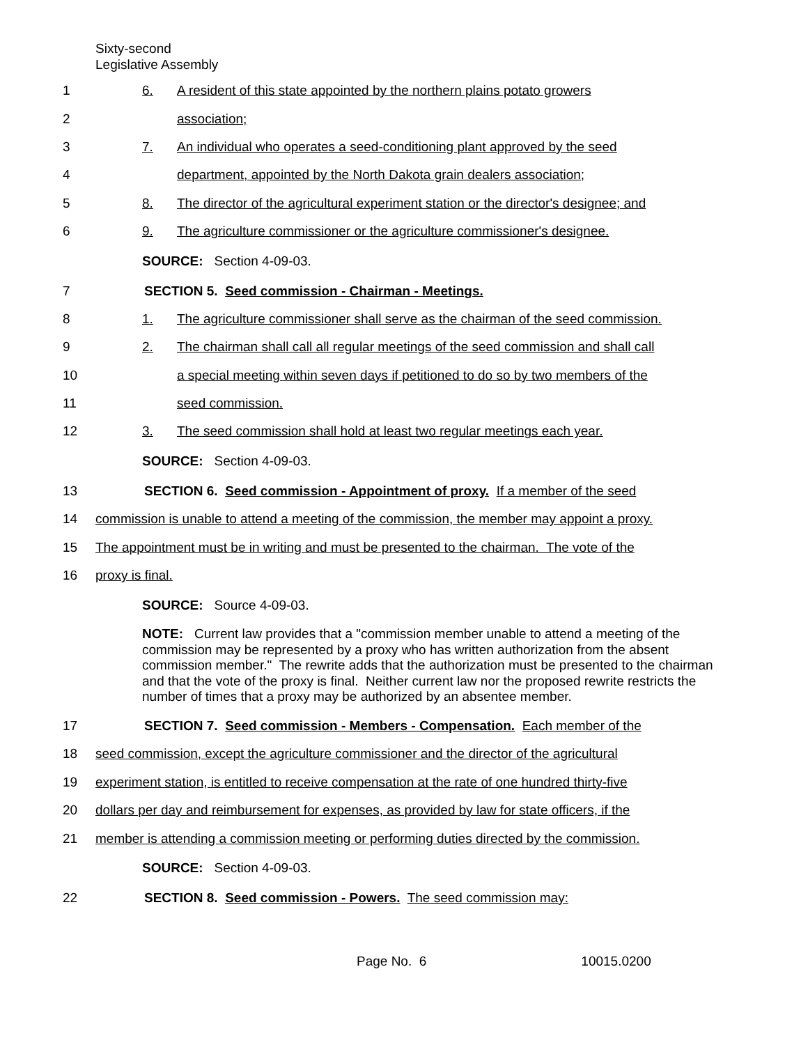Sixty-second
Legislative Assembly
1 6. A resident of this state appointed by the northern plains potato growers
2 association;
3 7. An individual who operates a seed-conditioning plant approved by the seed
4 department, appointed by the North Dakota grain dealers association;
5 8. The director of the agricultural experiment station or the director's designee; and
6 9. The agriculture commissioner or the agriculture commissioner's designee.
SOURCE: Section 4-09-03.
7 SECTION 5. Seed commission - Chairman - Meetings.
8 1. The agriculture commissioner shall serve as the chairman of the seed commission.
9 2. The chairman shall call all regular meetings of the seed commission and shall call
10 a special meeting within seven days if petitioned to do so by two members of the
11 seed commission.
12 3. The seed commission shall hold at least two regular meetings each year.
SOURCE: Section 4-09-03.
13 SECTION 6. Seed commission - Appointment of proxy. If a member of the seed
14 commission is unable to attend a meeting of the commission, the member may appoint a proxy.
15 The appointment must be in writing and must be presented to the chairman. The vote of the
16 proxy is final.
SOURCE: Source 4-09-03.
NOTE: Current law provides that a "commission member unable to attend a meeting of the commission may be represented by a proxy who has written authorization from the absent commission member." The rewrite adds that the authorization must be presented to the chairman and that the vote of the proxy is final. Neither current law nor the proposed rewrite restricts the number of times that a proxy may be authorized by an absentee member.
17 SECTION 7. Seed commission - Members - Compensation. Each member of the
18 seed commission, except the agriculture commissioner and the director of the agricultural
19 experiment station, is entitled to receive compensation at the rate of one hundred thirty-five
20 dollars per day and reimbursement for expenses, as provided by law for state officers, if the
21 member is attending a commission meeting or performing duties directed by the commission.
SOURCE: Section 4-09-03.
22 SECTION 8. Seed commission - Powers. The seed commission may:
Page No. 6 10015.0200